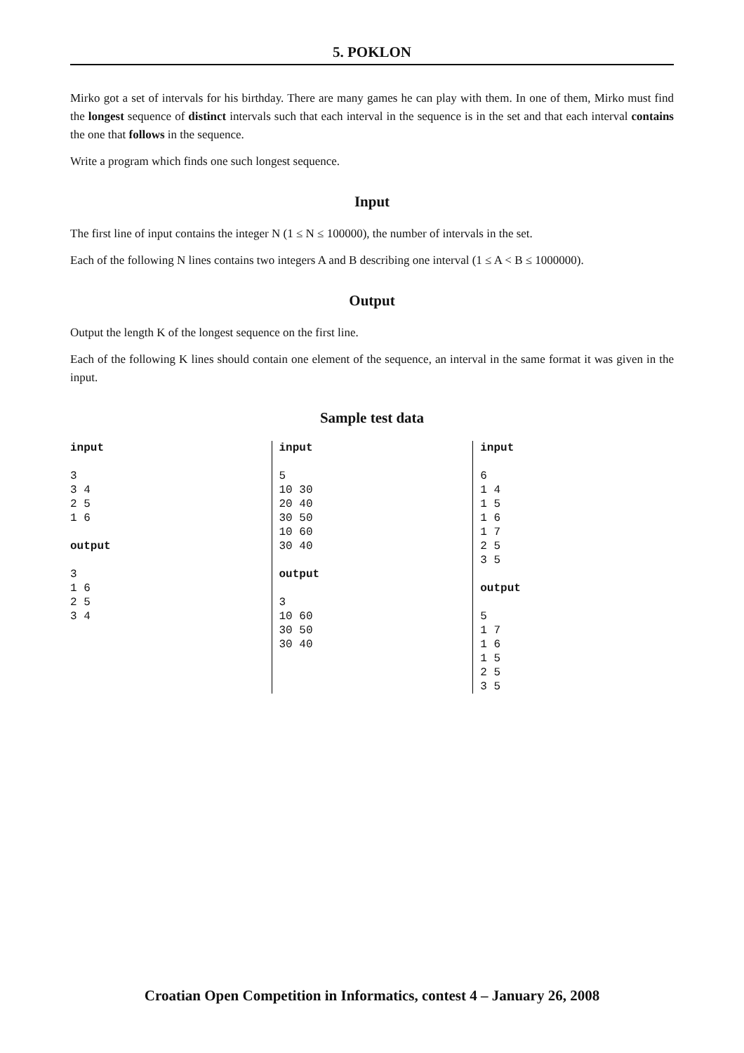5. POKLON
Mirko got a set of intervals for his birthday. There are many games he can play with them. In one of them, Mirko must find the longest sequence of distinct intervals such that each interval in the sequence is in the set and that each interval contains the one that follows in the sequence.
Write a program which finds one such longest sequence.
Input
The first line of input contains the integer N (1 ≤ N ≤ 100000), the number of intervals in the set.
Each of the following N lines contains two integers A and B describing one interval (1 ≤ A < B ≤ 1000000).
Output
Output the length K of the longest sequence on the first line.
Each of the following K lines should contain one element of the sequence, an interval in the same format it was given in the input.
Sample test data
input 3 3 4 2 5 1 6 output 3 1 6 2 5 3 4
input 5 10 30 20 40 30 50 10 60 30 40 output 3 10 60 30 50 30 40
input 6 1 4 1 5 1 6 1 7 2 5 3 5 output 5 1 7 1 6 1 5 2 5 3 5
Croatian Open Competition in Informatics, contest 4 – January 26, 2008